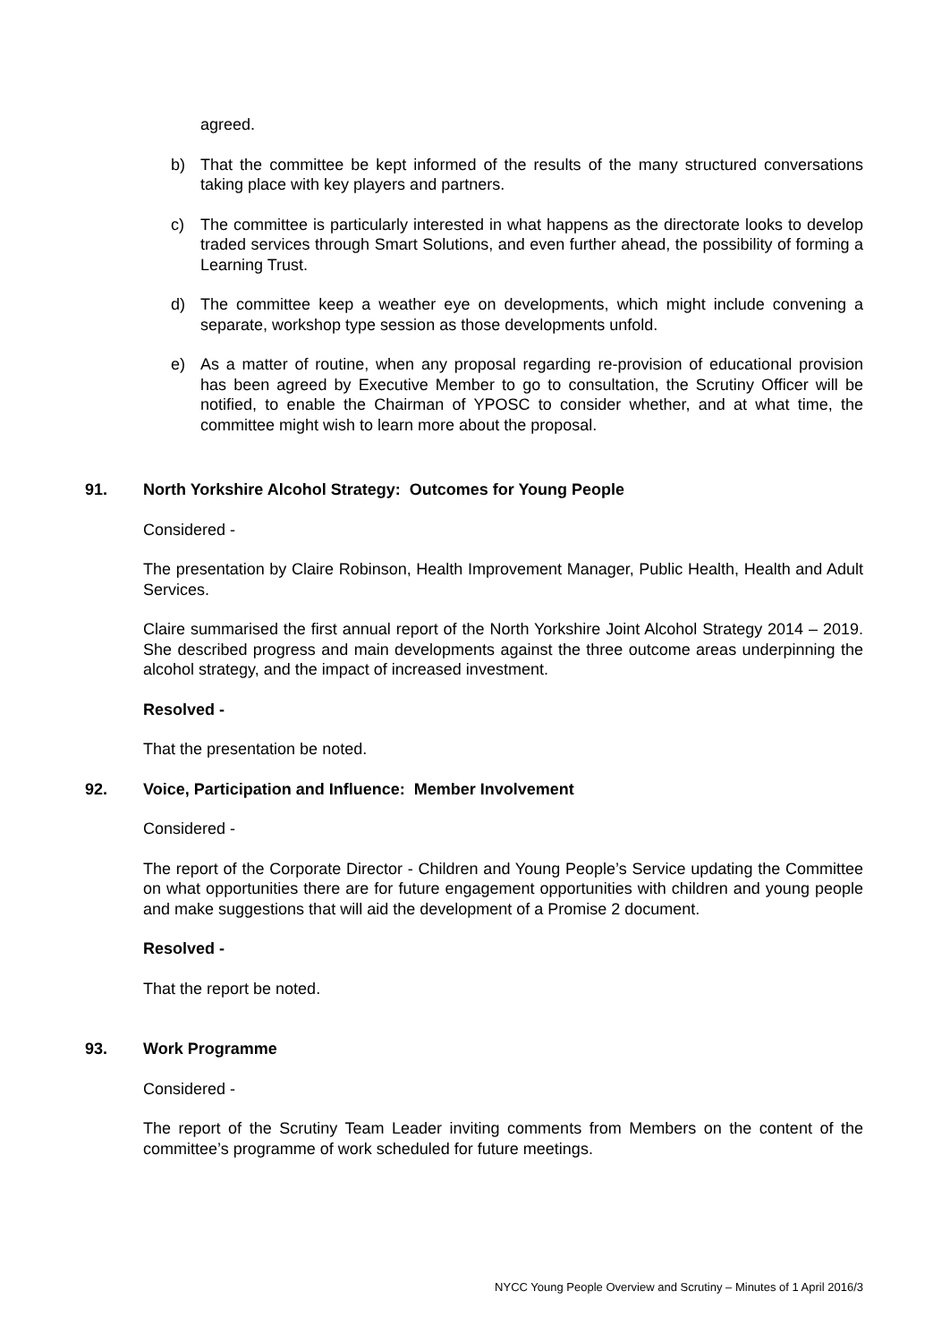agreed.
b) That the committee be kept informed of the results of the many structured conversations taking place with key players and partners.
c) The committee is particularly interested in what happens as the directorate looks to develop traded services through Smart Solutions, and even further ahead, the possibility of forming a Learning Trust.
d) The committee keep a weather eye on developments, which might include convening a separate, workshop type session as those developments unfold.
e) As a matter of routine, when any proposal regarding re-provision of educational provision has been agreed by Executive Member to go to consultation, the Scrutiny Officer will be notified, to enable the Chairman of YPOSC to consider whether, and at what time, the committee might wish to learn more about the proposal.
91. North Yorkshire Alcohol Strategy: Outcomes for Young People
Considered -
The presentation by Claire Robinson, Health Improvement Manager, Public Health, Health and Adult Services.
Claire summarised the first annual report of the North Yorkshire Joint Alcohol Strategy 2014 – 2019. She described progress and main developments against the three outcome areas underpinning the alcohol strategy, and the impact of increased investment.
Resolved -
That the presentation be noted.
92. Voice, Participation and Influence: Member Involvement
Considered -
The report of the Corporate Director - Children and Young People’s Service updating the Committee on what opportunities there are for future engagement opportunities with children and young people and make suggestions that will aid the development of a Promise 2 document.
Resolved -
That the report be noted.
93. Work Programme
Considered -
The report of the Scrutiny Team Leader inviting comments from Members on the content of the committee’s programme of work scheduled for future meetings.
NYCC Young People Overview and Scrutiny – Minutes of 1 April 2016/3